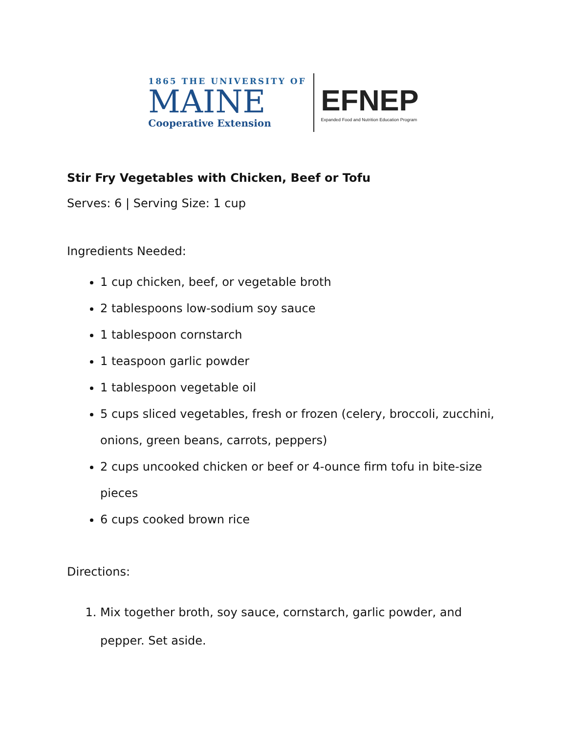1865 THE UNIVERSITY OF
MAINE
Cooperative Extension
EFNEP
Expanded Food and Nutrition Education Program
Stir Fry Vegetables with Chicken, Beef or Tofu
Serves: 6 | Serving Size: 1 cup
Ingredients Needed:
1 cup chicken, beef, or vegetable broth
2 tablespoons low-sodium soy sauce
1 tablespoon cornstarch
1 teaspoon garlic powder
1 tablespoon vegetable oil
5 cups sliced vegetables, fresh or frozen (celery, broccoli, zucchini, onions, green beans, carrots, peppers)
2 cups uncooked chicken or beef or 4-ounce firm tofu in bite-size pieces
6 cups cooked brown rice
Directions:
1. Mix together broth, soy sauce, cornstarch, garlic powder, and pepper. Set aside.